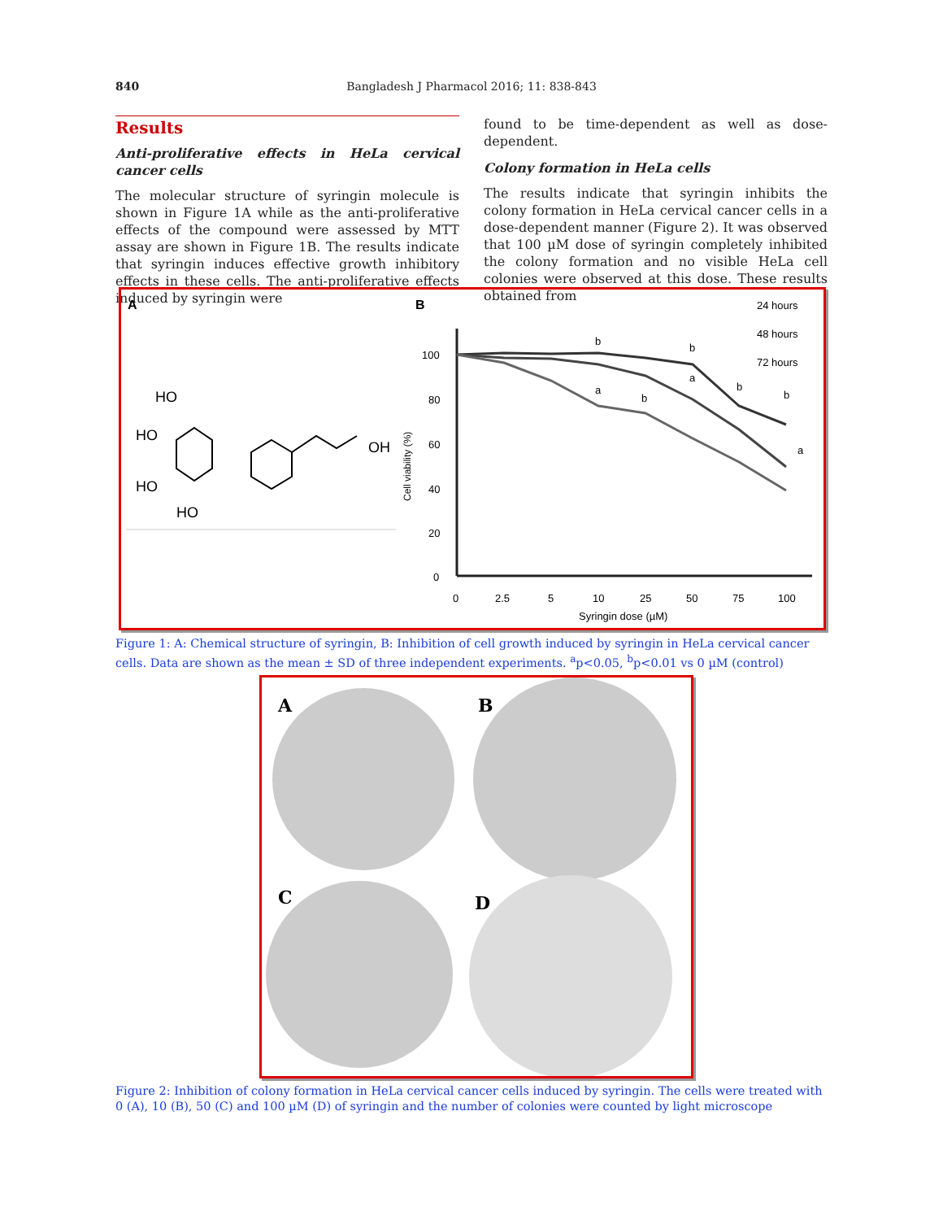840 Bangladesh J Pharmacol 2016; 11: 838-843
Results
Anti-proliferative effects in HeLa cervical cancer cells
The molecular structure of syringin molecule is shown in Figure 1A while as the anti-proliferative effects of the compound were assessed by MTT assay are shown in Figure 1B. The results indicate that syringin induces effective growth inhibitory effects in these cells. The anti-proliferative effects induced by syringin were
found to be time-dependent as well as dose-dependent.
Colony formation in HeLa cells
The results indicate that syringin inhibits the colony formation in HeLa cervical cancer cells in a dose-dependent manner (Figure 2). It was observed that 100 µM dose of syringin completely inhibited the colony formation and no visible HeLa cell colonies were observed at this dose. These results obtained from
A
B
HO
HO
HO
HO
OH
Cell viability (%)
100
80
60
40
20
0
0
2.5
5
10
25
50
75
100
Syringin dose (µM)
24 hours
48 hours
72 hours
b
b
a
b
a
b
b
a
Figure 1: A: Chemical structure of syringin, B: Inhibition of cell growth induced by syringin in HeLa cervical cancer cells. Data are shown as the mean ± SD of three independent experiments. <sup>a</sup>p<0.05, <sup>b</sup>p<0.01 vs 0 µM (control)
A
B
C
D
Figure 2: Inhibition of colony formation in HeLa cervical cancer cells induced by syringin. The cells were treated with 0 (A), 10 (B), 50 (C) and 100 µM (D) of syringin and the number of colonies were counted by light microscope